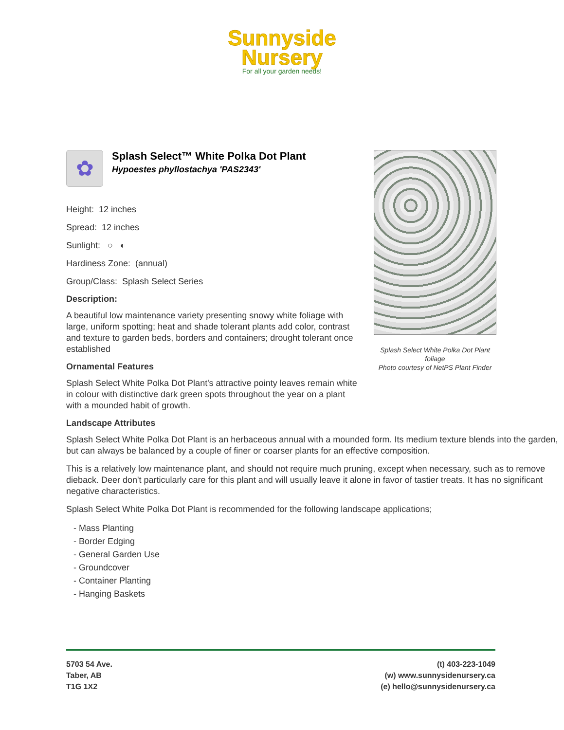Sunnyside
Nursery
For all your garden needs!
Splash Select White Polka Dot Plant foliage
Photo courtesy of NetPS Plant Finder
✿
Splash Select™ White Polka Dot Plant
Hypoestes phyllostachya 'PAS2343'
Height: 12 inches
Spread: 12 inches
Sunlight: ○ ◐
Hardiness Zone: (annual)
Group/Class: Splash Select Series
Description:
A beautiful low maintenance variety presenting snowy white foliage with large, uniform spotting; heat and shade tolerant plants add color, contrast and texture to garden beds, borders and containers; drought tolerant once established
Ornamental Features
Splash Select White Polka Dot Plant's attractive pointy leaves remain white in colour with distinctive dark green spots throughout the year on a plant with a mounded habit of growth.
Landscape Attributes
Splash Select White Polka Dot Plant is an herbaceous annual with a mounded form. Its medium texture blends into the garden, but can always be balanced by a couple of finer or coarser plants for an effective composition.
This is a relatively low maintenance plant, and should not require much pruning, except when necessary, such as to remove dieback. Deer don't particularly care for this plant and will usually leave it alone in favor of tastier treats. It has no significant negative characteristics.
Splash Select White Polka Dot Plant is recommended for the following landscape applications;
- Mass Planting
- Border Edging
- General Garden Use
- Groundcover
- Container Planting
- Hanging Baskets
5703 54 Ave.
Taber, AB
T1G 1X2
(t) 403-223-1049
(w) www.sunnysidenursery.ca
(e) hello@sunnysidenursery.ca